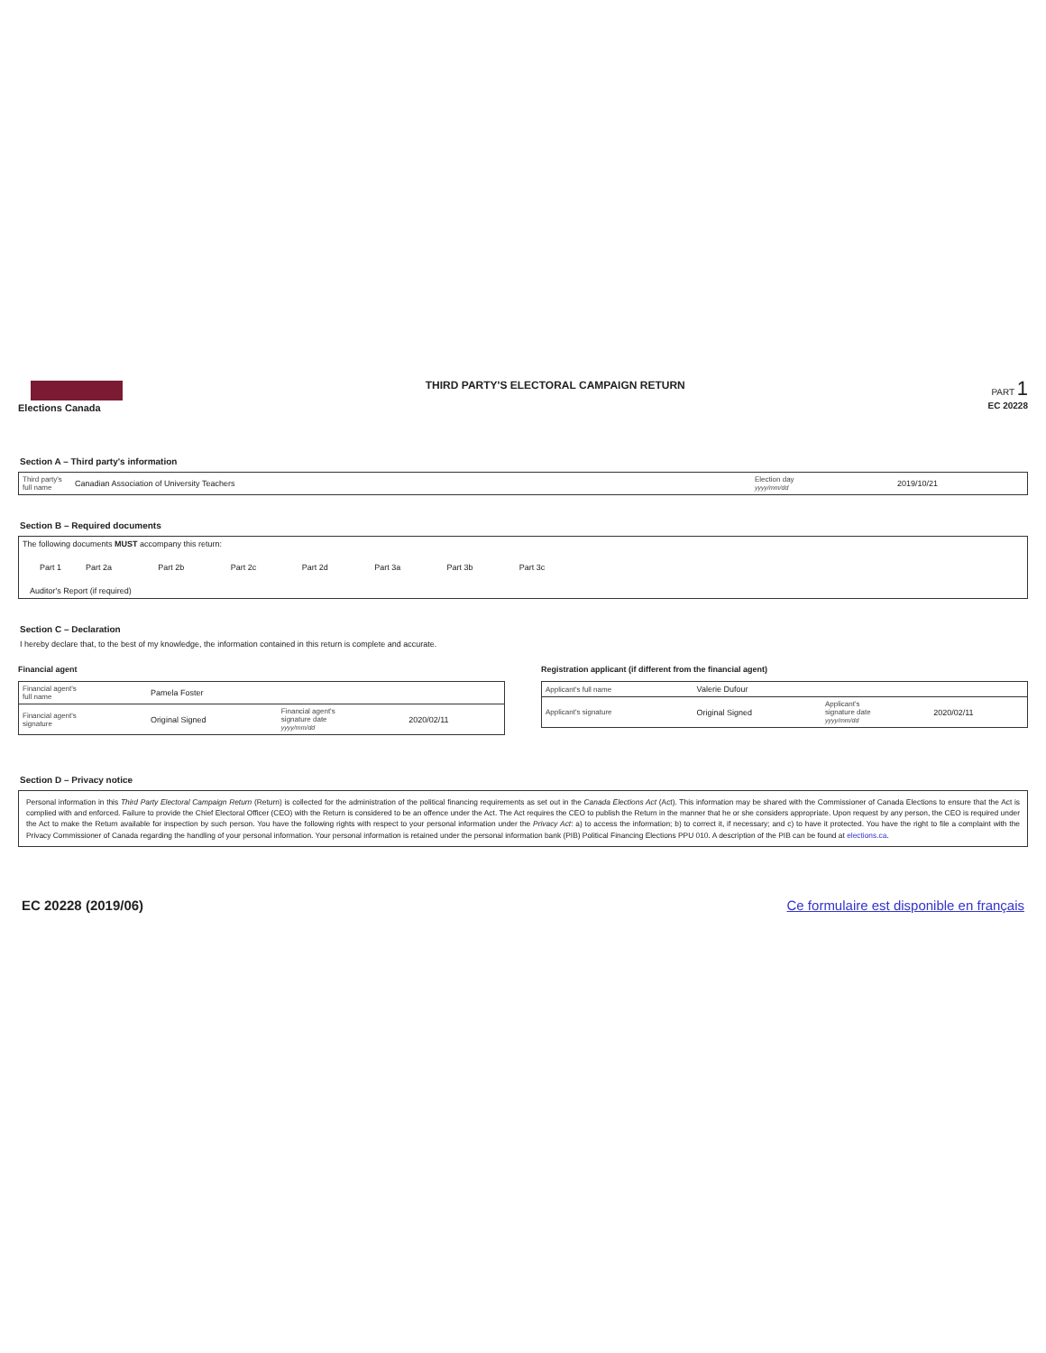Elections Canada THIRD PARTY'S ELECTORAL CAMPAIGN RETURN
PART 1
EC 20228
Section A – Third party's information
| Third party's full name | Canadian Association of University Teachers | Election day yyyy/mm/dd | 2019/10/21 |
Section B – Required documents
| The following documents MUST accompany this return: | | | | | | | | |
| Part 1 | Part 2a | Part 2b | Part 2c | Part 2d | Part 3a | Part 3b | Part 3c | |
| Auditor's Report (if required) | | | | | | | | |
Section C – Declaration
I hereby declare that, to the best of my knowledge, the information contained in this return is complete and accurate.
Financial agent
| Financial agent's full name | Pamela Foster | | |
| Financial agent's signature | Original Signed | Financial agent's signature date yyyy/mm/dd | 2020/02/11 |
Registration applicant (if different from the financial agent)
| Applicant's full name | Valerie Dufour | | |
| Applicant's signature | Original Signed | Applicant's signature date yyyy/mm/dd | 2020/02/11 |
Section D – Privacy notice
Personal information in this Third Party Electoral Campaign Return (Return) is collected for the administration of the political financing requirements as set out in the Canada Elections Act (Act). This information may be shared with the Commissioner of Canada Elections to ensure that the Act is complied with and enforced. Failure to provide the Chief Electoral Officer (CEO) with the Return is considered to be an offence under the Act. The Act requires the CEO to publish the Return in the manner that he or she considers appropriate. Upon request by any person, the CEO is required under the Act to make the Return available for inspection by such person. You have the following rights with respect to your personal information under the Privacy Act: a) to access the information; b) to correct it, if necessary; and c) to have it protected. You have the right to file a complaint with the Privacy Commissioner of Canada regarding the handling of your personal information. Your personal information is retained under the personal information bank (PIB) Political Financing Elections PPU 010. A description of the PIB can be found at elections.ca.
EC 20228 (2019/06) Ce formulaire est disponible en français